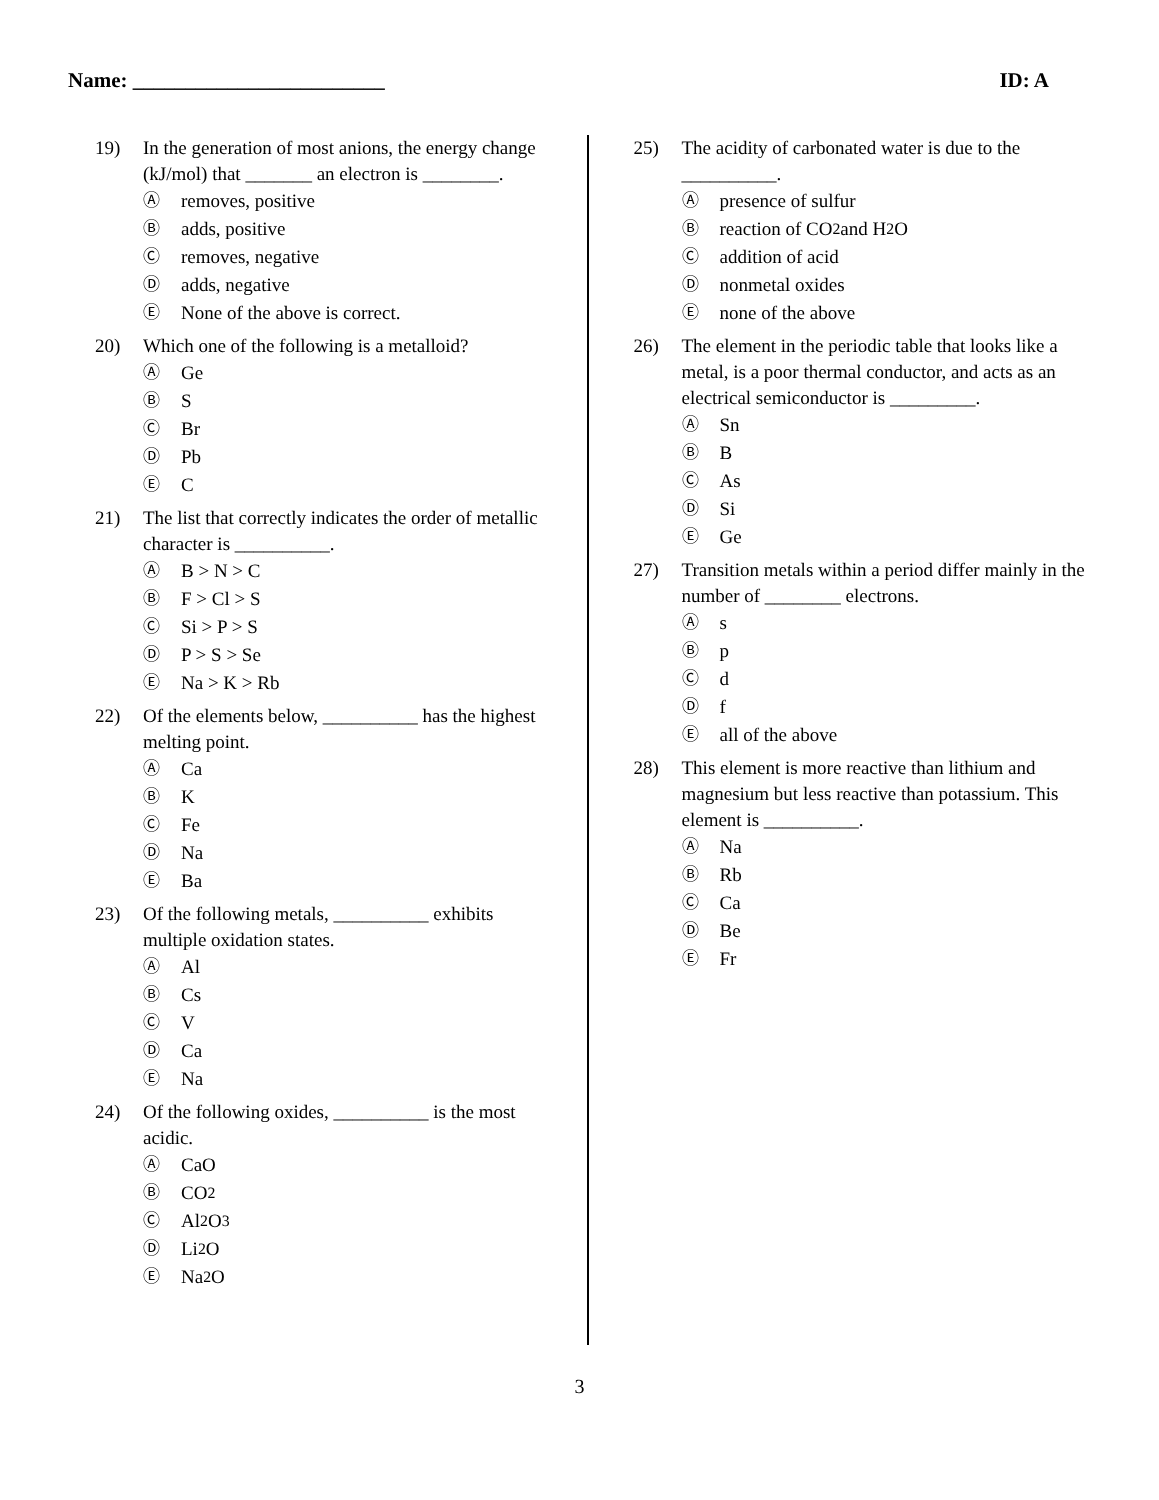Name: ________________________ ID: A
19) In the generation of most anions, the energy change (kJ/mol) that _______ an electron is ________.
Ⓐ removes, positive
Ⓑ adds, positive
Ⓒ removes, negative
Ⓓ adds, negative
Ⓔ None of the above is correct.
20) Which one of the following is a metalloid?
Ⓐ Ge
Ⓑ S
Ⓒ Br
Ⓓ Pb
Ⓔ C
21) The list that correctly indicates the order of metallic character is __________.
Ⓐ B > N > C
Ⓑ F > Cl > S
Ⓒ Si > P > S
Ⓓ P > S > Se
Ⓔ Na > K > Rb
22) Of the elements below, __________ has the highest melting point.
Ⓐ Ca
Ⓑ K
Ⓒ Fe
Ⓓ Na
Ⓔ Ba
23) Of the following metals, __________ exhibits multiple oxidation states.
Ⓐ Al
Ⓑ Cs
Ⓒ V
Ⓓ Ca
Ⓔ Na
24) Of the following oxides, __________ is the most acidic.
Ⓐ CaO
Ⓑ CO<sub>2</sub>
Ⓒ Al<sub>2</sub>O<sub>3</sub>
Ⓓ Li<sub>2</sub>O
Ⓔ Na<sub>2</sub>O
25) The acidity of carbonated water is due to the __________.
Ⓐ presence of sulfur
Ⓑ reaction of CO<sub>2</sub> and H<sub>2</sub>O
Ⓒ addition of acid
Ⓓ nonmetal oxides
Ⓔ none of the above
26) The element in the periodic table that looks like a metal, is a poor thermal conductor, and acts as an electrical semiconductor is _________.
Ⓐ Sn
Ⓑ B
Ⓒ As
Ⓓ Si
Ⓔ Ge
27) Transition metals within a period differ mainly in the number of ________ electrons.
Ⓐ s
Ⓑ p
Ⓒ d
Ⓓ f
Ⓔ all of the above
28) This element is more reactive than lithium and magnesium but less reactive than potassium. This element is __________.
Ⓐ Na
Ⓑ Rb
Ⓒ Ca
Ⓓ Be
Ⓔ Fr
3